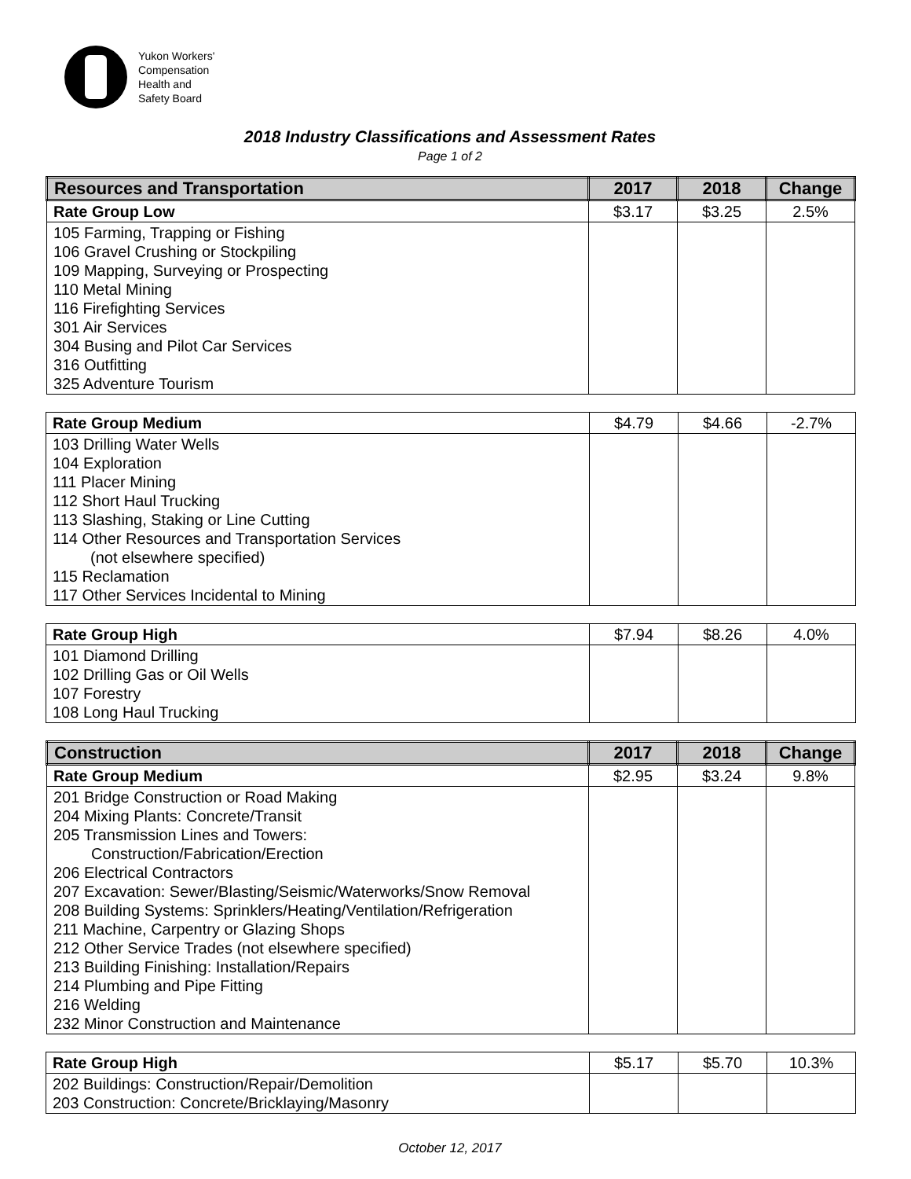Yukon Workers'
Compensation
Health and
Safety Board
2018 Industry Classifications and Assessment Rates
Page 1 of 2
| Resources and Transportation | 2017 | 2018 | Change |
| --- | --- | --- | --- |
| Rate Group Low | $3.17 | $3.25 | 2.5% |
| 105 Farming, Trapping or Fishing 106 Gravel Crushing or Stockpiling 109 Mapping, Surveying or Prospecting 110 Metal Mining 116 Firefighting Services 301 Air Services 304 Busing and Pilot Car Services 316 Outfitting 325 Adventure Tourism | | | |
| Rate Group Medium | $4.79 | $4.66 | -2.7% |
| 103 Drilling Water Wells 104 Exploration 111 Placer Mining 112 Short Haul Trucking 113 Slashing, Staking or Line Cutting 114 Other Resources and Transportation Services (not elsewhere specified) 115 Reclamation 117 Other Services Incidental to Mining | | | |
| Rate Group High | $7.94 | $8.26 | 4.0% |
| 101 Diamond Drilling 102 Drilling Gas or Oil Wells 107 Forestry 108 Long Haul Trucking | | | |
| Construction | 2017 | 2018 | Change |
| --- | --- | --- | --- |
| Rate Group Medium | $2.95 | $3.24 | 9.8% |
| 201 Bridge Construction or Road Making 204 Mixing Plants: Concrete/Transit 205 Transmission Lines and Towers: Construction/Fabrication/Erection 206 Electrical Contractors 207 Excavation: Sewer/Blasting/Seismic/Waterworks/Snow Removal 208 Building Systems: Sprinklers/Heating/Ventilation/Refrigeration 211 Machine, Carpentry or Glazing Shops 212 Other Service Trades (not elsewhere specified) 213 Building Finishing: Installation/Repairs 214 Plumbing and Pipe Fitting 216 Welding 232 Minor Construction and Maintenance | | | |
| Rate Group High | $5.17 | $5.70 | 10.3% |
| 202 Buildings: Construction/Repair/Demolition 203 Construction: Concrete/Bricklaying/Masonry | | | |
October 12, 2017